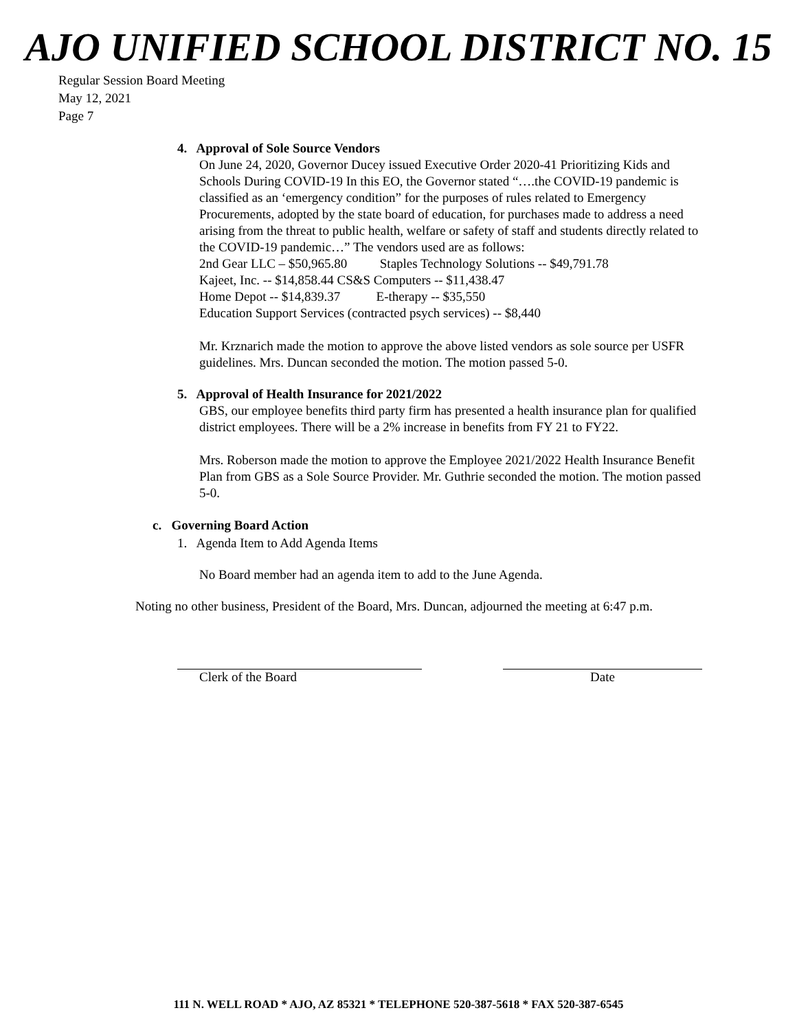AJO UNIFIED SCHOOL DISTRICT NO. 15
Regular Session Board Meeting
May 12, 2021
Page 7
4. Approval of Sole Source Vendors
On June 24, 2020, Governor Ducey issued Executive Order 2020-41 Prioritizing Kids and Schools During COVID-19 In this EO, the Governor stated “….the COVID-19 pandemic is classified as an ‘emergency condition” for the purposes of rules related to Emergency Procurements, adopted by the state board of education, for purchases made to address a need arising from the threat to public health, welfare or safety of staff and students directly related to the COVID-19 pandemic…” The vendors used are as follows:
2nd Gear LLC – $50,965.80 Staples Technology Solutions -- $49,791.78
Kajeet, Inc. -- $14,858.44 CS&S Computers -- $11,438.47
Home Depot -- $14,839.37 E-therapy -- $35,550
Education Support Services (contracted psych services) -- $8,440
Mr. Krznarich made the motion to approve the above listed vendors as sole source per USFR guidelines. Mrs. Duncan seconded the motion. The motion passed 5-0.
5. Approval of Health Insurance for 2021/2022
GBS, our employee benefits third party firm has presented a health insurance plan for qualified district employees. There will be a 2% increase in benefits from FY 21 to FY22.
Mrs. Roberson made the motion to approve the Employee 2021/2022 Health Insurance Benefit Plan from GBS as a Sole Source Provider. Mr. Guthrie seconded the motion. The motion passed 5-0.
c. Governing Board Action
1. Agenda Item to Add Agenda Items
No Board member had an agenda item to add to the June Agenda.
Noting no other business, President of the Board, Mrs. Duncan, adjourned the meeting at 6:47 p.m.
Clerk of the Board Date
111 N. WELL ROAD * AJO, AZ 85321 * TELEPHONE 520-387-5618 * FAX 520-387-6545